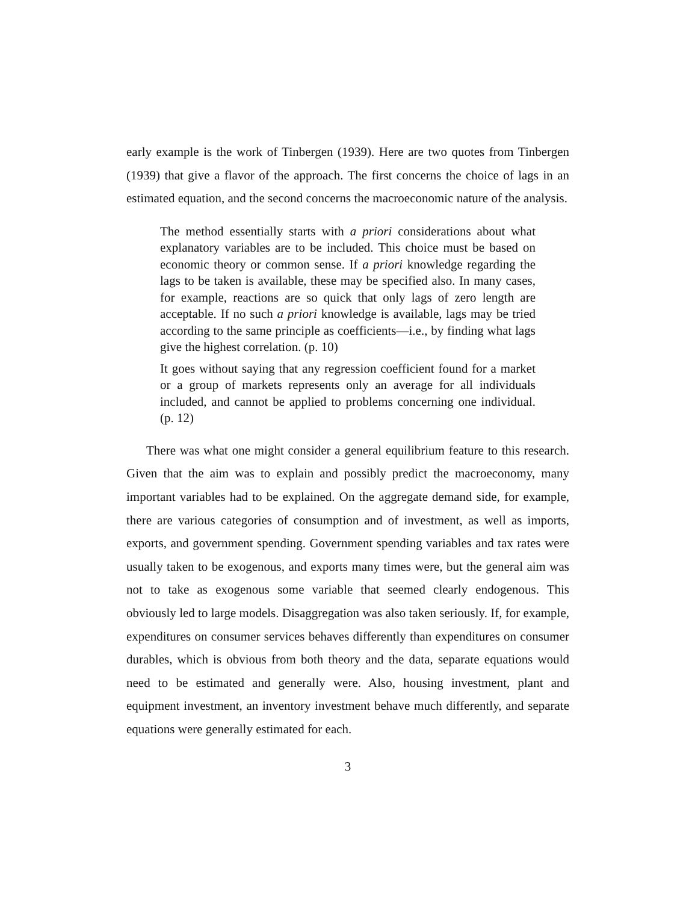early example is the work of Tinbergen (1939). Here are two quotes from Tinbergen (1939) that give a flavor of the approach. The first concerns the choice of lags in an estimated equation, and the second concerns the macroeconomic nature of the analysis.
The method essentially starts with a priori considerations about what explanatory variables are to be included. This choice must be based on economic theory or common sense. If a priori knowledge regarding the lags to be taken is available, these may be specified also. In many cases, for example, reactions are so quick that only lags of zero length are acceptable. If no such a priori knowledge is available, lags may be tried according to the same principle as coefficients—i.e., by finding what lags give the highest correlation. (p. 10)
It goes without saying that any regression coefficient found for a market or a group of markets represents only an average for all individuals included, and cannot be applied to problems concerning one individual. (p. 12)
There was what one might consider a general equilibrium feature to this research. Given that the aim was to explain and possibly predict the macroeconomy, many important variables had to be explained. On the aggregate demand side, for example, there are various categories of consumption and of investment, as well as imports, exports, and government spending. Government spending variables and tax rates were usually taken to be exogenous, and exports many times were, but the general aim was not to take as exogenous some variable that seemed clearly endogenous. This obviously led to large models. Disaggregation was also taken seriously. If, for example, expenditures on consumer services behaves differently than expenditures on consumer durables, which is obvious from both theory and the data, separate equations would need to be estimated and generally were. Also, housing investment, plant and equipment investment, an inventory investment behave much differently, and separate equations were generally estimated for each.
3